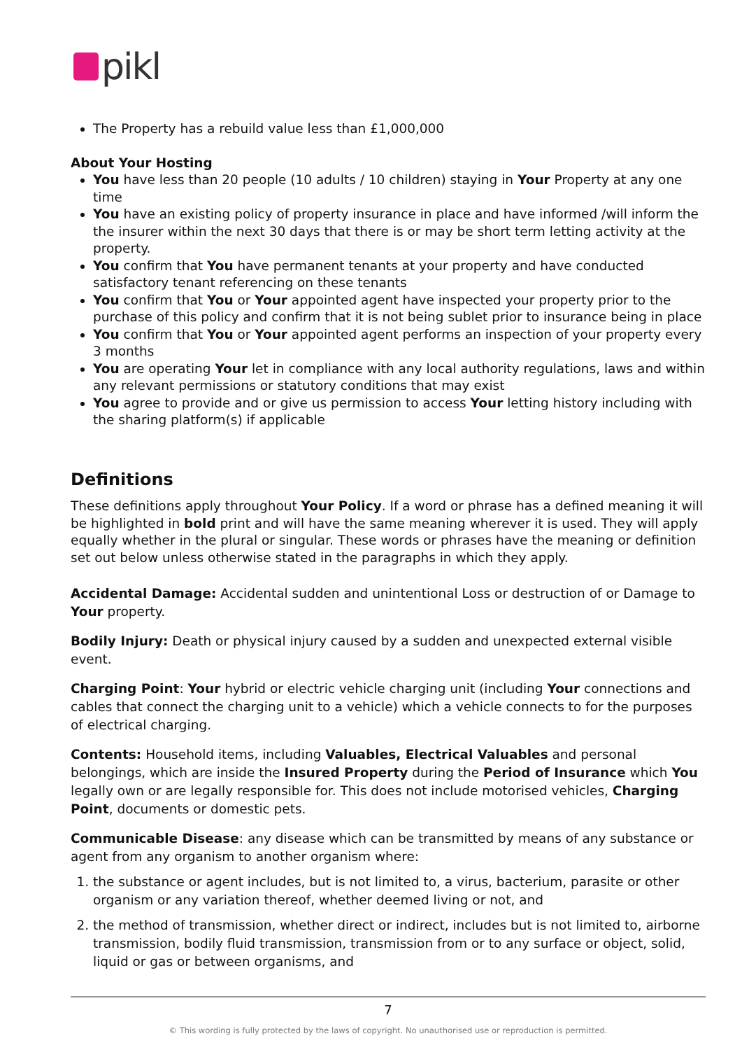pikl
The Property has a rebuild value less than £1,000,000
About Your Hosting
You have less than 20 people (10 adults / 10 children) staying in Your Property at any one time
You have an existing policy of property insurance in place and have informed /will inform the the insurer within the next 30 days that there is or may be short term letting activity at the property.
You confirm that You have permanent tenants at your property and have conducted satisfactory tenant referencing on these tenants
You confirm that You or Your appointed agent have inspected your property prior to the purchase of this policy and confirm that it is not being sublet prior to insurance being in place
You confirm that You or Your appointed agent performs an inspection of your property every 3 months
You are operating Your let in compliance with any local authority regulations, laws and within any relevant permissions or statutory conditions that may exist
You agree to provide and or give us permission to access Your letting history including with the sharing platform(s) if applicable
Definitions
These definitions apply throughout Your Policy. If a word or phrase has a defined meaning it will be highlighted in bold print and will have the same meaning wherever it is used. They will apply equally whether in the plural or singular. These words or phrases have the meaning or definition set out below unless otherwise stated in the paragraphs in which they apply.
Accidental Damage: Accidental sudden and unintentional Loss or destruction of or Damage to Your property.
Bodily Injury: Death or physical injury caused by a sudden and unexpected external visible event.
Charging Point: Your hybrid or electric vehicle charging unit (including Your connections and cables that connect the charging unit to a vehicle) which a vehicle connects to for the purposes of electrical charging.
Contents: Household items, including Valuables, Electrical Valuables and personal belongings, which are inside the Insured Property during the Period of Insurance which You legally own or are legally responsible for. This does not include motorised vehicles, Charging Point, documents or domestic pets.
Communicable Disease: any disease which can be transmitted by means of any substance or agent from any organism to another organism where:
1. the substance or agent includes, but is not limited to, a virus, bacterium, parasite or other organism or any variation thereof, whether deemed living or not, and
2. the method of transmission, whether direct or indirect, includes but is not limited to, airborne transmission, bodily fluid transmission, transmission from or to any surface or object, solid, liquid or gas or between organisms, and
7
© This wording is fully protected by the laws of copyright. No unauthorised use or reproduction is permitted.